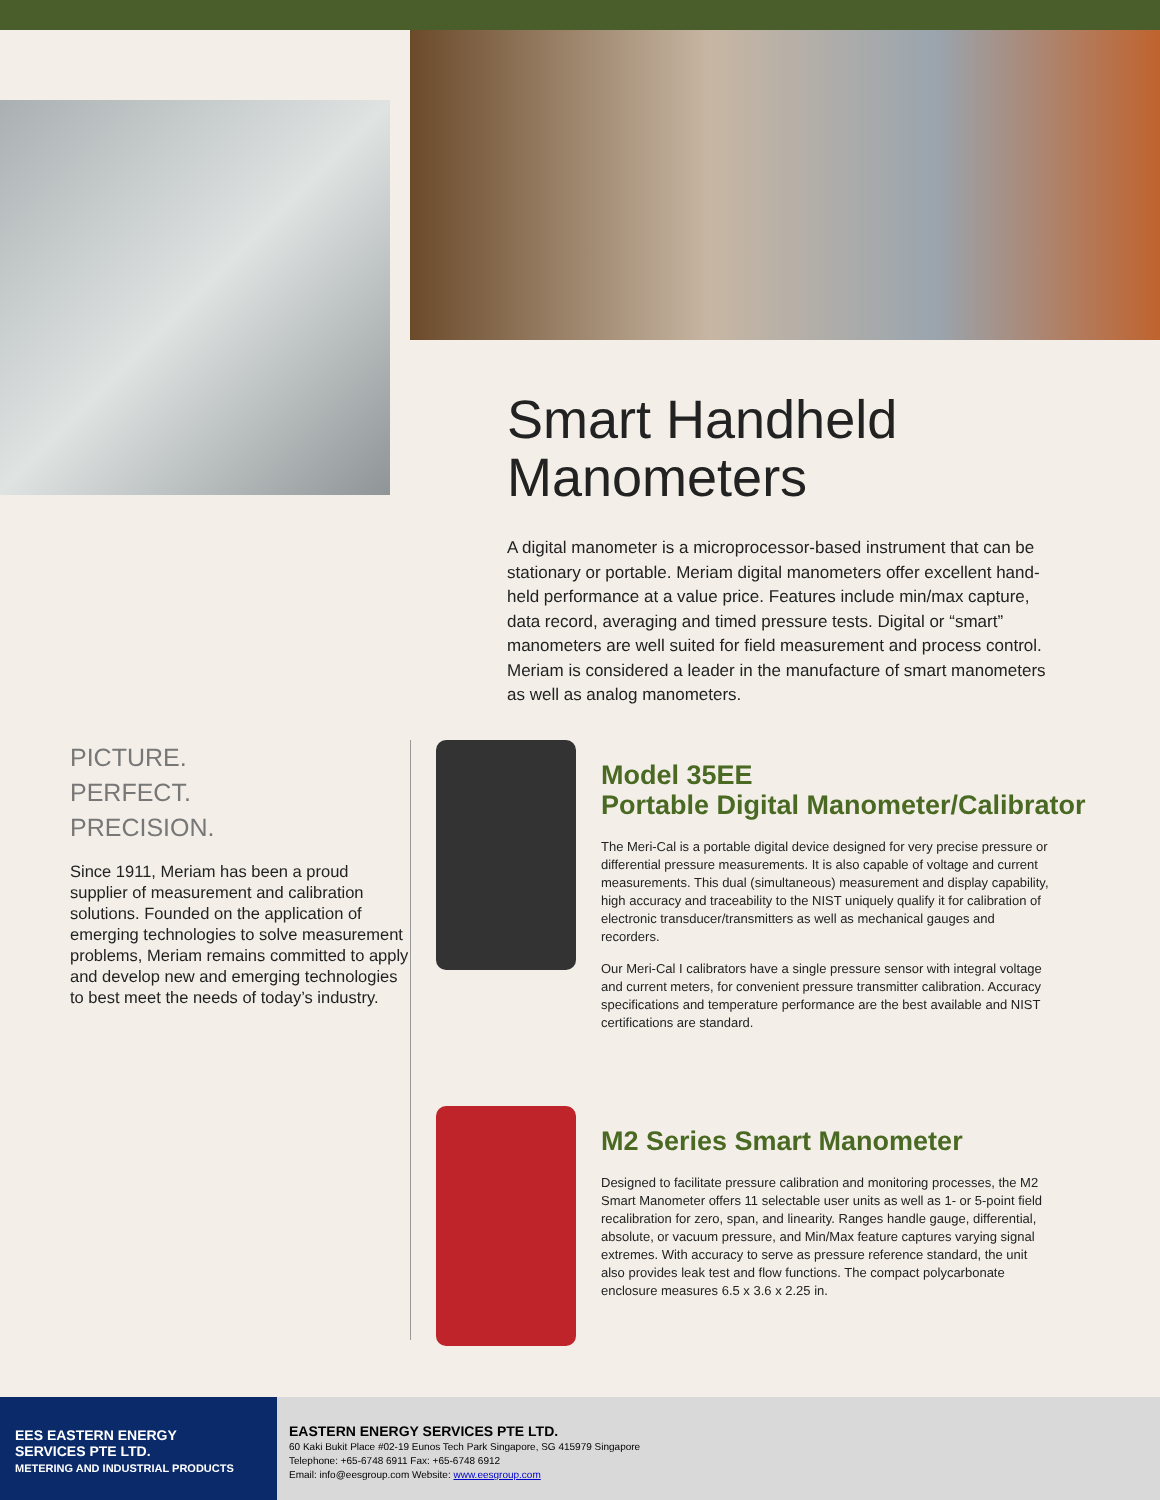Smart Handheld
Manometers
A digital manometer is a microprocessor-based instrument that can be stationary or portable. Meriam digital manometers offer excellent hand-held performance at a value price. Features include min/max capture, data record, averaging and timed pressure tests. Digital or “smart” manometers are well suited for field measurement and process control. Meriam is considered a leader in the manufacture of smart manometers as well as analog manometers.
PICTURE.
PERFECT.
PRECISION.
Since 1911, Meriam has been a proud supplier of measurement and calibration solutions. Founded on the application of emerging technologies to solve measurement problems, Meriam remains committed to apply and develop new and emerging technologies to best meet the needs of today’s industry.
Model 35EE
Portable Digital Manometer/Calibrator
The Meri-Cal is a portable digital device designed for very precise pressure or differential pressure measurements. It is also capable of voltage and current measurements. This dual (simultaneous) measurement and display capability, high accuracy and traceability to the NIST uniquely qualify it for calibration of electronic transducer/transmitters as well as mechanical gauges and recorders.
Our Meri-Cal I calibrators have a single pressure sensor with integral voltage and current meters, for convenient pressure transmitter calibration. Accuracy specifications and temperature performance are the best available and NIST certifications are standard.
M2 Series Smart Manometer
Designed to facilitate pressure calibration and monitoring processes, the M2 Smart Manometer offers 11 selectable user units as well as 1- or 5-point field recalibration for zero, span, and linearity. Ranges handle gauge, differential, absolute, or vacuum pressure, and Min/Max feature captures varying signal extremes. With accuracy to serve as pressure reference standard, the unit also provides leak test and flow functions. The compact polycarbonate enclosure measures 6.5 x 3.6 x 2.25 in.
EES EASTERN ENERGY
SERVICES PTE LTD.
METERING AND INDUSTRIAL PRODUCTS
EASTERN ENERGY SERVICES PTE LTD.
60 Kaki Bukit Place #02-19 Eunos Tech Park Singapore, SG 415979 Singapore
Telephone: +65-6748 6911 Fax: +65-6748 6912
Email: info@eesgroup.com Website: www.eesgroup.com